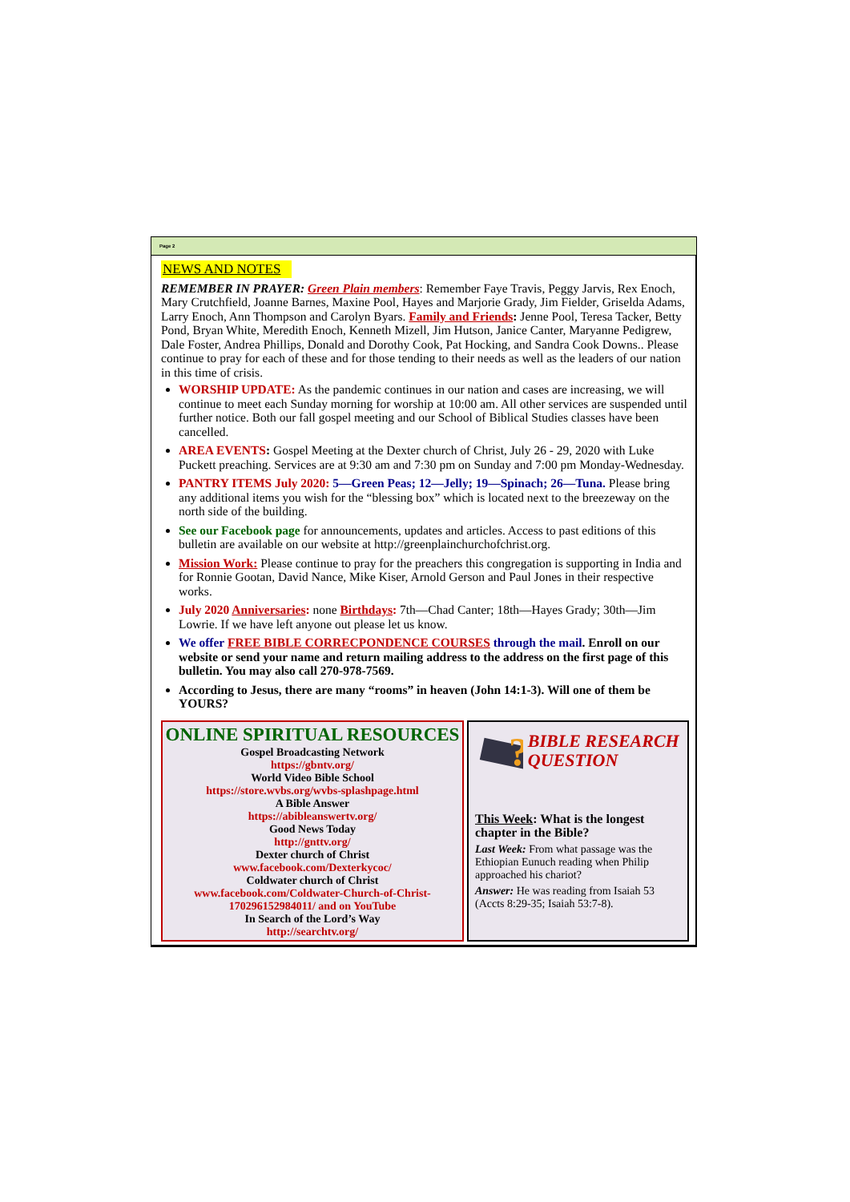Page 2
NEWS AND NOTES
REMEMBER IN PRAYER: Green Plain members: Remember Faye Travis, Peggy Jarvis, Rex Enoch, Mary Crutchfield, Joanne Barnes, Maxine Pool, Hayes and Marjorie Grady, Jim Fielder, Griselda Adams, Larry Enoch, Ann Thompson and Carolyn Byars. Family and Friends: Jenne Pool, Teresa Tacker, Betty Pond, Bryan White, Meredith Enoch, Kenneth Mizell, Jim Hutson, Janice Canter, Maryanne Pedigrew, Dale Foster, Andrea Phillips, Donald and Dorothy Cook, Pat Hocking, and Sandra Cook Downs.. Please continue to pray for each of these and for those tending to their needs as well as the leaders of our nation in this time of crisis.
WORSHIP UPDATE: As the pandemic continues in our nation and cases are increasing, we will continue to meet each Sunday morning for worship at 10:00 am. All other services are suspended until further notice. Both our fall gospel meeting and our School of Biblical Studies classes have been cancelled.
AREA EVENTS: Gospel Meeting at the Dexter church of Christ, July 26 - 29, 2020 with Luke Puckett preaching. Services are at 9:30 am and 7:30 pm on Sunday and 7:00 pm Monday-Wednesday.
PANTRY ITEMS July 2020: 5—Green Peas; 12—Jelly; 19—Spinach; 26—Tuna. Please bring any additional items you wish for the “blessing box” which is located next to the breezeway on the north side of the building.
See our Facebook page for announcements, updates and articles. Access to past editions of this bulletin are available on our website at http://greenplainchurchofchrist.org.
Mission Work: Please continue to pray for the preachers this congregation is supporting in India and for Ronnie Gootan, David Nance, Mike Kiser, Arnold Gerson and Paul Jones in their respective works.
July 2020 Anniversaries: none Birthdays: 7th—Chad Canter; 18th—Hayes Grady; 30th—Jim Lowrie. If we have left anyone out please let us know.
We offer FREE BIBLE CORRECPONDENCE COURSES through the mail. Enroll on our website or send your name and return mailing address to the address on the first page of this bulletin. You may also call 270-978-7569.
According to Jesus, there are many “rooms” in heaven (John 14:1-3). Will one of them be YOURS?
ONLINE SPIRITUAL RESOURCES
Gospel Broadcasting Network
https://gbntv.org/
World Video Bible School
https://store.wvbs.org/wvbs-splashpage.html
A Bible Answer
https://abibleanswertv.org/
Good News Today
http://gnttv.org/
Dexter church of Christ
www.facebook.com/Dexterkycoc/
Coldwater church of Christ
www.facebook.com/Coldwater-Church-of-Christ-170296152984011/ and on YouTube
In Search of the Lord’s Way
http://searchtv.org/
?
BIBLE RESEARCH QUESTION
This Week: What is the longest chapter in the Bible?
Last Week: From what passage was the Ethiopian Eunuch reading when Philip approached his chariot?
Answer: He was reading from Isaiah 53 (Accts 8:29-35; Isaiah 53:7-8).